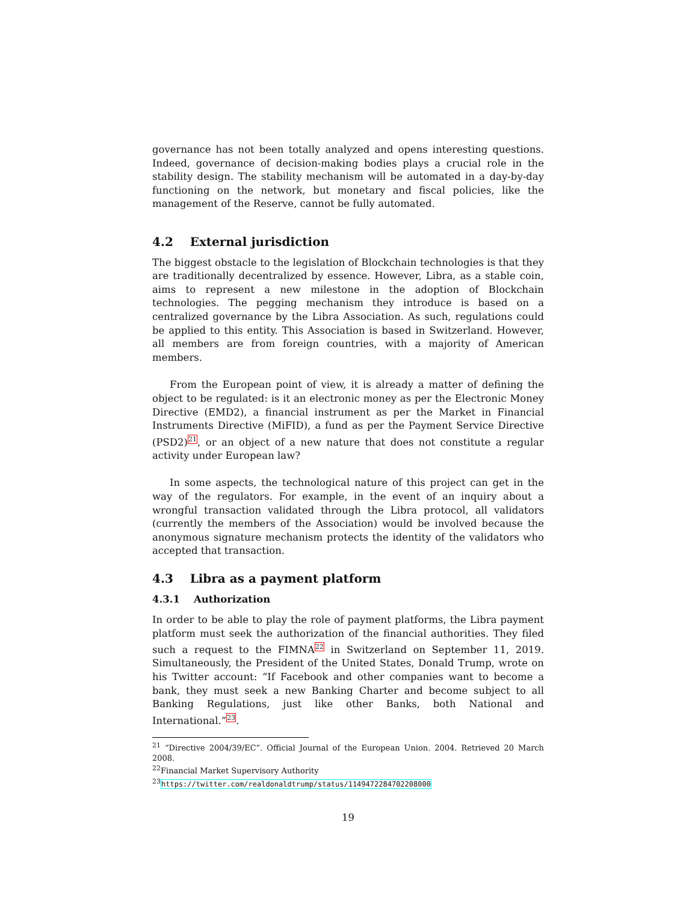governance has not been totally analyzed and opens interesting questions. Indeed, governance of decision-making bodies plays a crucial role in the stability design. The stability mechanism will be automated in a day-by-day functioning on the network, but monetary and fiscal policies, like the management of the Reserve, cannot be fully automated.
4.2 External jurisdiction
The biggest obstacle to the legislation of Blockchain technologies is that they are traditionally decentralized by essence. However, Libra, as a stable coin, aims to represent a new milestone in the adoption of Blockchain technologies. The pegging mechanism they introduce is based on a centralized governance by the Libra Association. As such, regulations could be applied to this entity. This Association is based in Switzerland. However, all members are from foreign countries, with a majority of American members.
From the European point of view, it is already a matter of defining the object to be regulated: is it an electronic money as per the Electronic Money Directive (EMD2), a financial instrument as per the Market in Financial Instruments Directive (MiFID), a fund as per the Payment Service Directive (PSD2)<sup>21</sup>, or an object of a new nature that does not constitute a regular activity under European law?
In some aspects, the technological nature of this project can get in the way of the regulators. For example, in the event of an inquiry about a wrongful transaction validated through the Libra protocol, all validators (currently the members of the Association) would be involved because the anonymous signature mechanism protects the identity of the validators who accepted that transaction.
4.3 Libra as a payment platform
4.3.1 Authorization
In order to be able to play the role of payment platforms, the Libra payment platform must seek the authorization of the financial authorities. They filed such a request to the FIMNA<sup>22</sup> in Switzerland on September 11, 2019. Simultaneously, the President of the United States, Donald Trump, wrote on his Twitter account: “If Facebook and other companies want to become a bank, they must seek a new Banking Charter and become subject to all Banking Regulations, just like other Banks, both National and International.”<sup>23</sup>.
<sup>21</sup> “Directive 2004/39/EC”. Official Journal of the European Union. 2004. Retrieved 20 March 2008.
<sup>22</sup> Financial Market Supervisory Authority
<sup>23</sup> https://twitter.com/realdonaldtrump/status/1149472284702208000
19